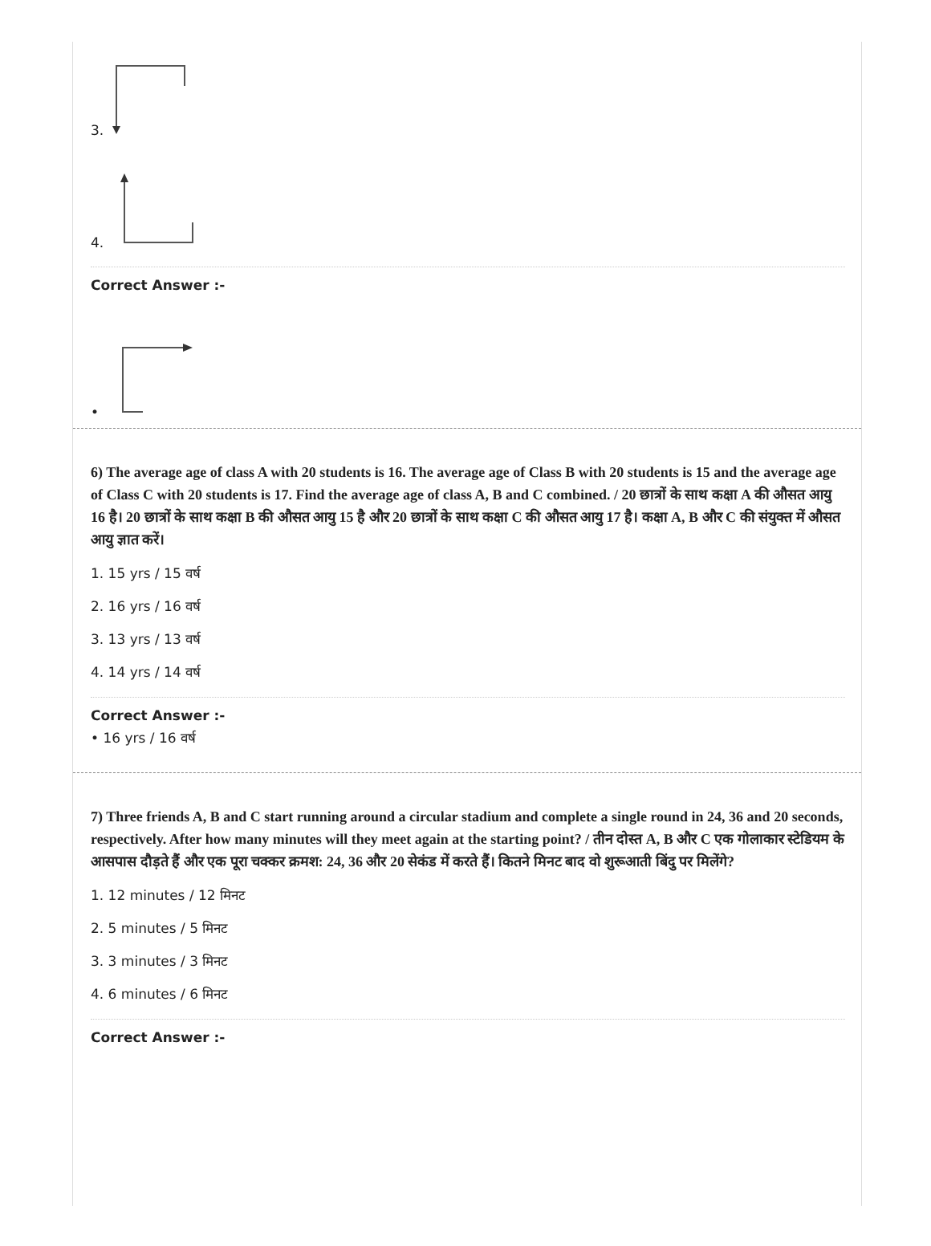3.
4.
Correct Answer :-
•
6) The average age of class A with 20 students is 16. The average age of Class B with 20 students is 15 and the average age of Class C with 20 students is 17. Find the average age of class A, B and C combined. / 20 छात्रों के साथ कक्षा A की औसत आयु 16 है। 20 छात्रों के साथ कक्षा B की औसत आयु 15 है और 20 छात्रों के साथ कक्षा C की औसत आयु 17 है। कक्षा A, B और C की संयुक्त में औसत आयु ज्ञात करें।
1. 15 yrs / 15 वर्ष
2. 16 yrs / 16 वर्ष
3. 13 yrs / 13 वर्ष
4. 14 yrs / 14 वर्ष
Correct Answer :-
• 16 yrs / 16 वर्ष
7) Three friends A, B and C start running around a circular stadium and complete a single round in 24, 36 and 20 seconds, respectively. After how many minutes will they meet again at the starting point? / तीन दोस्त A, B और C एक गोलाकार स्टेडियम के आसपास दौड़ते हैं और एक पूरा चक्कर क्रमश: 24, 36 और 20 सेकंड में करते हैं। कितने मिनट बाद वो शुरूआती बिंदु पर मिलेंगे?
1. 12 minutes / 12 मिनट
2. 5 minutes / 5 मिनट
3. 3 minutes / 3 मिनट
4. 6 minutes / 6 मिनट
Correct Answer :-